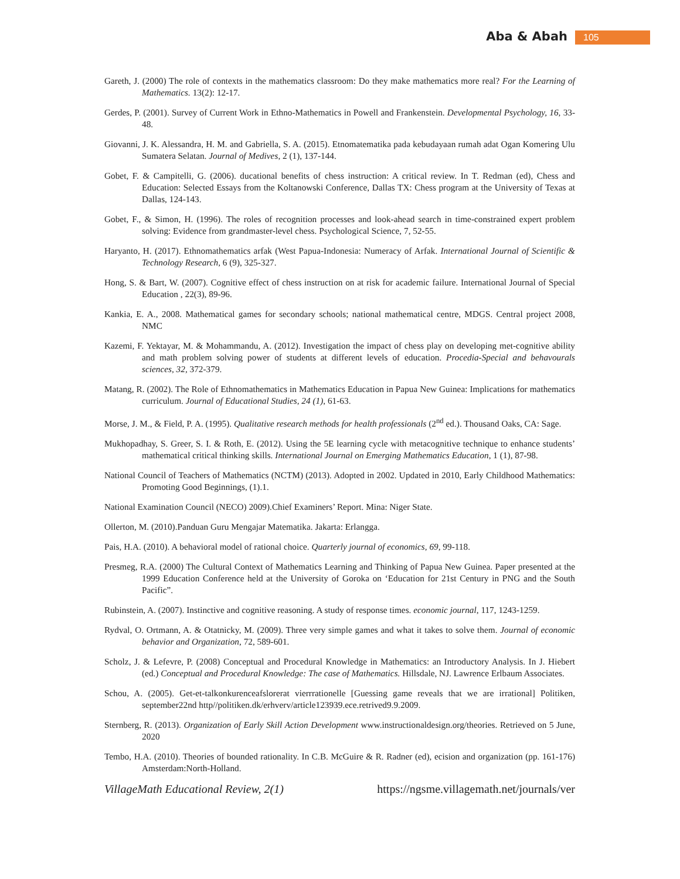Aba & Abah 105
Gareth, J. (2000) The role of contexts in the mathematics classroom: Do they make mathematics more real? For the Learning of Mathematics. 13(2): 12-17.
Gerdes, P. (2001). Survey of Current Work in Ethno-Mathematics in Powell and Frankenstein. Developmental Psychology, 16, 33-48.
Giovanni, J. K. Alessandra, H. M. and Gabriella, S. A. (2015). Etnomatematika pada kebudayaan rumah adat Ogan Komering Ulu Sumatera Selatan. Journal of Medives, 2 (1), 137-144.
Gobet, F. & Campitelli, G. (2006). ducational benefits of chess instruction: A critical review. In T. Redman (ed), Chess and Education: Selected Essays from the Koltanowski Conference, Dallas TX: Chess program at the University of Texas at Dallas, 124-143.
Gobet, F., & Simon, H. (1996). The roles of recognition processes and look-ahead search in time-constrained expert problem solving: Evidence from grandmaster-level chess. Psychological Science, 7, 52-55.
Haryanto, H. (2017). Ethnomathematics arfak (West Papua-Indonesia: Numeracy of Arfak. International Journal of Scientific & Technology Research, 6 (9), 325-327.
Hong, S. & Bart, W. (2007). Cognitive effect of chess instruction on at risk for academic failure. International Journal of Special Education , 22(3), 89-96.
Kankia, E. A., 2008. Mathematical games for secondary schools; national mathematical centre, MDGS. Central project 2008, NMC
Kazemi, F. Yektayar, M. & Mohammandu, A. (2012). Investigation the impact of chess play on developing met-cognitive ability and math problem solving power of students at different levels of education. Procedia-Special and behavourals sciences, 32, 372-379.
Matang, R. (2002). The Role of Ethnomathematics in Mathematics Education in Papua New Guinea: Implications for mathematics curriculum. Journal of Educational Studies, 24 (1), 61-63.
Morse, J. M., & Field, P. A. (1995). Qualitative research methods for health professionals (2<sup>nd</sup> ed.). Thousand Oaks, CA: Sage.
Mukhopadhay, S. Greer, S. I. & Roth, E. (2012). Using the 5E learning cycle with metacognitive technique to enhance students’ mathematical critical thinking skills. International Journal on Emerging Mathematics Education, 1 (1), 87-98.
National Council of Teachers of Mathematics (NCTM) (2013). Adopted in 2002. Updated in 2010, Early Childhood Mathematics: Promoting Good Beginnings, (1).1.
National Examination Council (NECO) 2009).Chief Examiners’ Report. Mina: Niger State.
Ollerton, M. (2010).Panduan Guru Mengajar Matematika. Jakarta: Erlangga.
Pais, H.A. (2010). A behavioral model of rational choice. Quarterly journal of economics, 69, 99-118.
Presmeg, R.A. (2000) The Cultural Context of Mathematics Learning and Thinking of Papua New Guinea. Paper presented at the 1999 Education Conference held at the University of Goroka on ‘Education for 21st Century in PNG and the South Pacific”.
Rubinstein, A. (2007). Instinctive and cognitive reasoning. A study of response times. economic journal, 117, 1243-1259.
Rydval, O. Ortmann, A. & Otatnicky, M. (2009). Three very simple games and what it takes to solve them. Journal of economic behavior and Organization, 72, 589-601.
Scholz, J. & Lefevre, P. (2008) Conceptual and Procedural Knowledge in Mathematics: an Introductory Analysis. In J. Hiebert (ed.) Conceptual and Procedural Knowledge: The case of Mathematics. Hillsdale, NJ. Lawrence Erlbaum Associates.
Schou, A. (2005). Get-et-talkonkurenceafslorerat vierrrationelle [Guessing game reveals that we are irrational] Politiken, september22nd http//politiken.dk/erhverv/article123939.ece.retrived9.9.2009.
Sternberg, R. (2013). Organization of Early Skill Action Development www.instructionaldesign.org/theories. Retrieved on 5 June, 2020
Tembo, H.A. (2010). Theories of bounded rationality. In C.B. McGuire & R. Radner (ed), ecision and organization (pp. 161-176) Amsterdam:North-Holland.
VillageMath Educational Review, 2(1) https://ngsme.villagemath.net/journals/ver